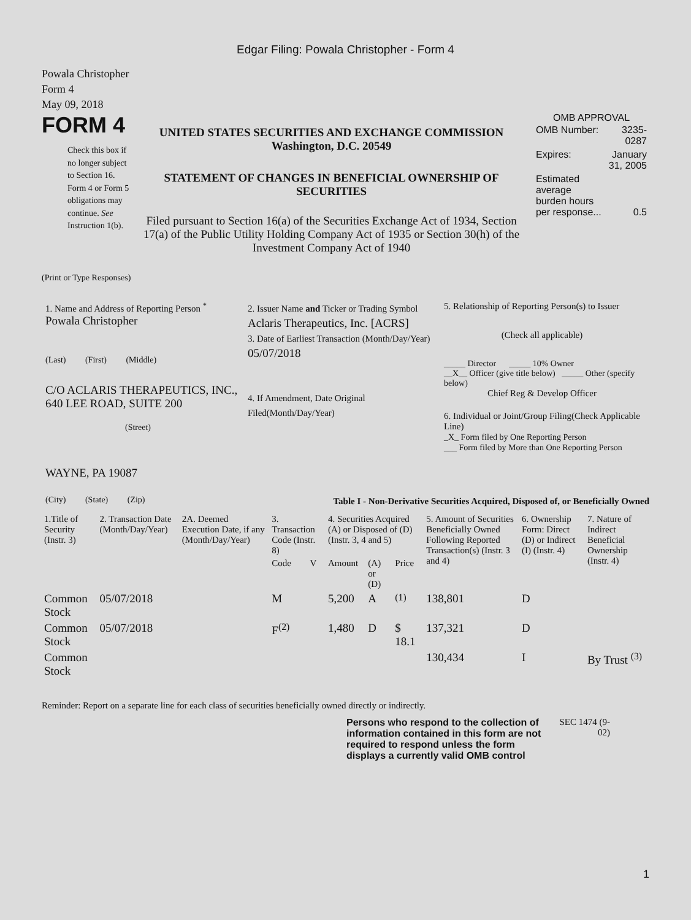Edgar Filing: Powala Christopher - Form 4
Powala Christopher
Form 4
May 09, 2018
FORM 4
Check this box if no longer subject to Section 16. Form 4 or Form 5 obligations may continue. See Instruction 1(b).
UNITED STATES SECURITIES AND EXCHANGE COMMISSION
Washington, D.C. 20549
STATEMENT OF CHANGES IN BENEFICIAL OWNERSHIP OF SECURITIES
Filed pursuant to Section 16(a) of the Securities Exchange Act of 1934, Section 17(a) of the Public Utility Holding Company Act of 1935 or Section 30(h) of the Investment Company Act of 1940
OMB APPROVAL
| OMB Number: | 3235-0287 |
| Expires: | January 31, 2005 |
| Estimated average burden hours per response... | 0.5 |
(Print or Type Responses)
1. Name and Address of Reporting Person <sup>*</sup>
Powala Christopher
(Last) (First) (Middle)
C/O ACLARIS THERAPEUTICS, INC., 640 LEE ROAD, SUITE 200
(Street)
WAYNE, PA 19087
(City) (State) (Zip)
2. Issuer Name and Ticker or Trading Symbol
Aclaris Therapeutics, Inc. [ACRS]
3. Date of Earliest Transaction (Month/Day/Year)
05/07/2018
4. If Amendment, Date Original Filed(Month/Day/Year)
5. Relationship of Reporting Person(s) to Issuer
(Check all applicable)
_____ Director _____ 10% Owner
__X__ Officer (give title below) _____ Other (specify below)
Chief Reg & Develop Officer
6. Individual or Joint/Group Filing(Check Applicable Line)
_X_ Form filed by One Reporting Person
___ Form filed by More than One Reporting Person
Table I - Non-Derivative Securities Acquired, Disposed of, or Beneficially Owned
| 1.Title of Security (Instr. 3) | 2. Transaction Date (Month/Day/Year) | 2A. Deemed Execution Date, if any (Month/Day/Year) | 3. Transaction Code (Instr. 8) | | 4. Securities Acquired (A) or Disposed of (D) (Instr. 3, 4 and 5) | | | 5. Amount of Securities Beneficially Owned Following Reported Transaction(s) (Instr. 3 and 4) | 6. Ownership Form: Direct (D) or Indirect (I) (Instr. 4) | 7. Nature of Indirect Beneficial Ownership (Instr. 4) |
| --- | --- | --- | --- | --- | --- | --- | --- | --- | --- | --- |
| | | | Code | V | Amount | (A) or (D) | Price | | | |
| Common Stock | 05/07/2018 | | M | | 5,200 | A | <sup>(1)</sup> | 138,801 | D | |
| Common Stock | 05/07/2018 | | F<sup>(2)</sup> | | 1,480 | D | $ 18.1 | 137,321 | D | |
| Common Stock | | | | | | | | 130,434 | I | By Trust <sup>(3)</sup> |
Reminder: Report on a separate line for each class of securities beneficially owned directly or indirectly.
Persons who respond to the collection of information contained in this form are not required to respond unless the form displays a currently valid OMB control
SEC 1474 (9-02)
1